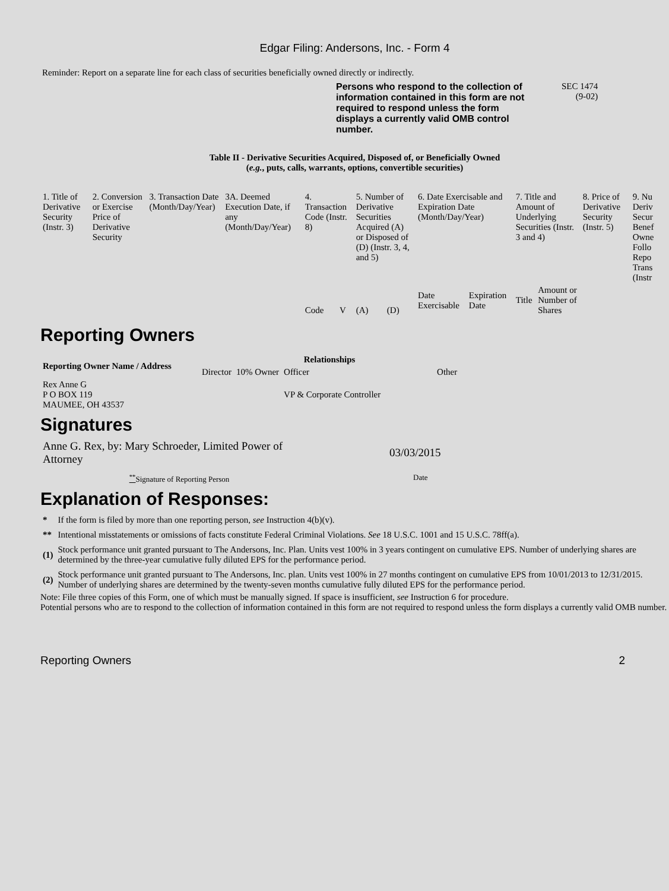Edgar Filing: Andersons, Inc. - Form 4
Reminder: Report on a separate line for each class of securities beneficially owned directly or indirectly.
Persons who respond to the collection of information contained in this form are not required to respond unless the form displays a currently valid OMB control number.
SEC 1474
(9-02)
Table II - Derivative Securities Acquired, Disposed of, or Beneficially Owned
(e.g., puts, calls, warrants, options, convertible securities)
| 1. Title of Derivative Security (Instr. 3) | 2. Conversion or Exercise Price of Derivative Security | 3. Transaction Date (Month/Day/Year) | 3A. Deemed Execution Date, if any (Month/Day/Year) | 4. Transaction Code (Instr. 8) | | 5. Number of Derivative Securities Acquired (A) or Disposed of (D) (Instr. 3, 4, and 5) | | 6. Date Exercisable and Expiration Date (Month/Day/Year) | | 7. Title and Amount of Underlying Securities (Instr. 3 and 4) | | 8. Price of Derivative Security (Instr. 5) | 9. Nu Deriv Secur Benef Owne Follo Repo Trans (Instr |
| | | | | Code | V | (A) | (D) | Date Exercisable | Expiration Date | Title | Amount or Number of Shares | | |
Reporting Owners
| Reporting Owner Name / Address | Relationships | | | |
| --- | --- | --- | --- | --- |
| | Director | 10% Owner | Officer | Other |
| Rex Anne G P O BOX 119 MAUMEE, OH 43537 | | | VP & Corporate Controller | |
Signatures
| Anne G. Rex, by: Mary Schroeder, Limited Power of Attorney | 03/03/2015 |
| <sup>**</sup> Signature of Reporting Person | Date |
Explanation of Responses:
| * | If the form is filed by more than one reporting person, see Instruction 4(b)(v). |
| ** | Intentional misstatements or omissions of facts constitute Federal Criminal Violations. See 18 U.S.C. 1001 and 15 U.S.C. 78ff(a). |
| (1) | Stock performance unit granted pursuant to The Andersons, Inc. Plan. Units vest 100% in 3 years contingent on cumulative EPS. Number of underlying shares are determined by the three-year cumulative fully diluted EPS for the performance period. |
| (2) | Stock performance unit granted pursuant to The Andersons, Inc. plan. Units vest 100% in 27 months contingent on cumulative EPS from 10/01/2013 to 12/31/2015. Number of underlying shares are determined by the twenty-seven months cumulative fully diluted EPS for the performance period. |
Note: File three copies of this Form, one of which must be manually signed. If space is insufficient, see Instruction 6 for procedure.
Potential persons who are to respond to the collection of information contained in this form are not required to respond unless the form displays a currently valid OMB number.
Reporting Owners 2